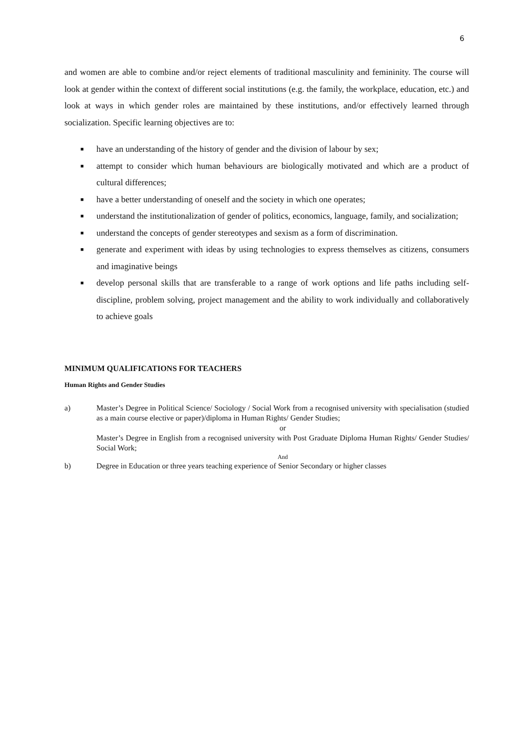6
and women are able to combine and/or reject elements of traditional masculinity and femininity. The course will look at gender within the context of different social institutions (e.g. the family, the workplace, education, etc.) and look at ways in which gender roles are maintained by these institutions, and/or effectively learned through socialization. Specific learning objectives are to:
■ have an understanding of the history of gender and the division of labour by sex;
■ attempt to consider which human behaviours are biologically motivated and which are a product of cultural differences;
■ have a better understanding of oneself and the society in which one operates;
■ understand the institutionalization of gender of politics, economics, language, family, and socialization;
■ understand the concepts of gender stereotypes and sexism as a form of discrimination.
■ generate and experiment with ideas by using technologies to express themselves as citizens, consumers and imaginative beings
■ develop personal skills that are transferable to a range of work options and life paths including self-discipline, problem solving, project management and the ability to work individually and collaboratively to achieve goals
MINIMUM QUALIFICATIONS FOR TEACHERS
Human Rights and Gender Studies
a) Master’s Degree in Political Science/ Sociology / Social Work from a recognised university with specialisation (studied as a main course elective or paper)/diploma in Human Rights/ Gender Studies;
or
Master’s Degree in English from a recognised university with Post Graduate Diploma Human Rights/ Gender Studies/ Social Work;
And
b) Degree in Education or three years teaching experience of Senior Secondary or higher classes